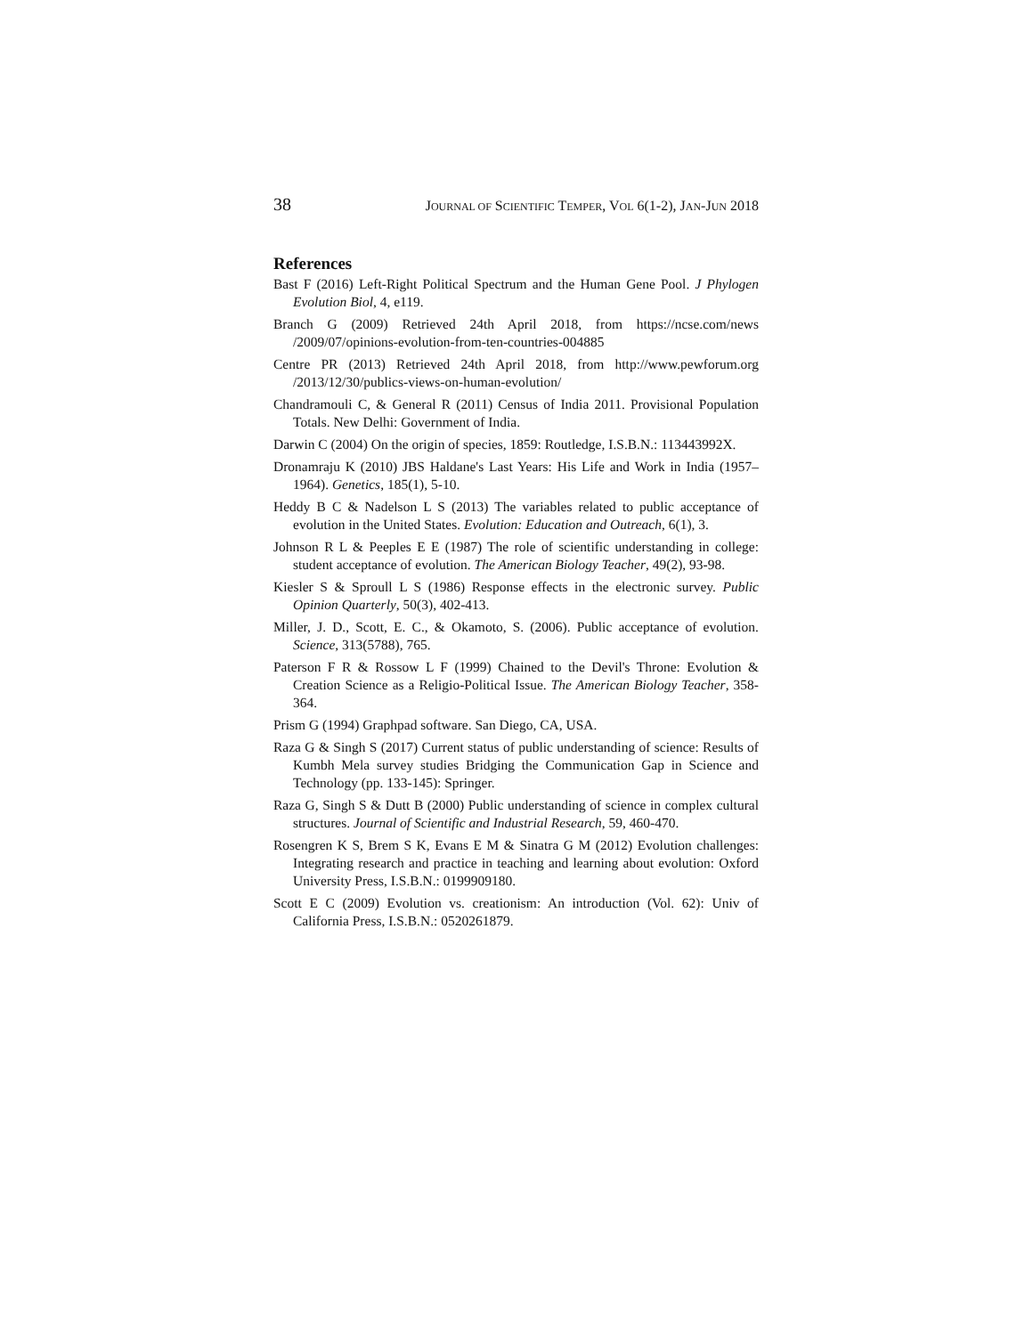38 JOURNAL OF SCIENTIFIC TEMPER, VOL 6(1-2), JAN-JUN 2018
References
Bast F (2016) Left-Right Political Spectrum and the Human Gene Pool. J Phylogen Evolution Biol, 4, e119.
Branch G (2009) Retrieved 24th April 2018, from https://ncse.com/news /2009/07/opinions-evolution-from-ten-countries-004885
Centre PR (2013) Retrieved 24th April 2018, from http://www.pewforum.org /2013/12/30/publics-views-on-human-evolution/
Chandramouli C, & General R (2011) Census of India 2011. Provisional Population Totals. New Delhi: Government of India.
Darwin C (2004) On the origin of species, 1859: Routledge, I.S.B.N.: 113443992X.
Dronamraju K (2010) JBS Haldane's Last Years: His Life and Work in India (1957–1964). Genetics, 185(1), 5-10.
Heddy B C & Nadelson L S (2013) The variables related to public acceptance of evolution in the United States. Evolution: Education and Outreach, 6(1), 3.
Johnson R L & Peeples E E (1987) The role of scientific understanding in college: student acceptance of evolution. The American Biology Teacher, 49(2), 93-98.
Kiesler S & Sproull L S (1986) Response effects in the electronic survey. Public Opinion Quarterly, 50(3), 402-413.
Miller, J. D., Scott, E. C., & Okamoto, S. (2006). Public acceptance of evolution. Science, 313(5788), 765.
Paterson F R & Rossow L F (1999) Chained to the Devil's Throne: Evolution & Creation Science as a Religio-Political Issue. The American Biology Teacher, 358-364.
Prism G (1994) Graphpad software. San Diego, CA, USA.
Raza G & Singh S (2017) Current status of public understanding of science: Results of Kumbh Mela survey studies Bridging the Communication Gap in Science and Technology (pp. 133-145): Springer.
Raza G, Singh S & Dutt B (2000) Public understanding of science in complex cultural structures. Journal of Scientific and Industrial Research, 59, 460-470.
Rosengren K S, Brem S K, Evans E M & Sinatra G M (2012) Evolution challenges: Integrating research and practice in teaching and learning about evolution: Oxford University Press, I.S.B.N.: 0199909180.
Scott E C (2009) Evolution vs. creationism: An introduction (Vol. 62): Univ of California Press, I.S.B.N.: 0520261879.